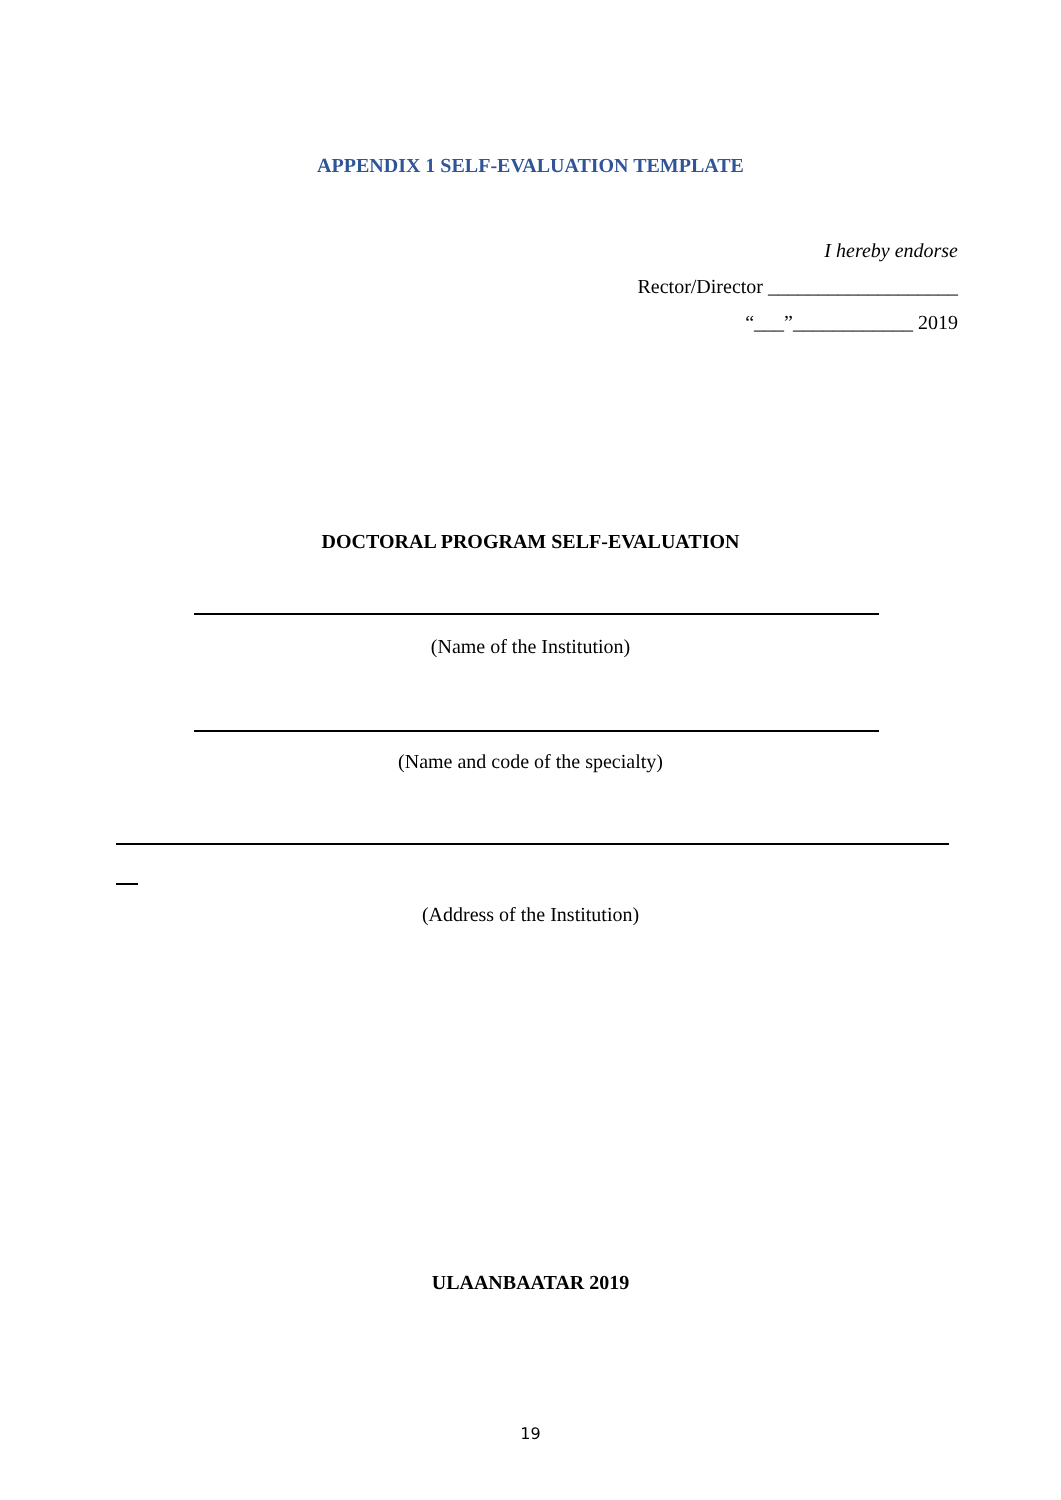APPENDIX 1 SELF-EVALUATION TEMPLATE
I hereby endorse
Rector/Director ___________________
“___”____________ 2019
DOCTORAL PROGRAM SELF-EVALUATION
(Name of the Institution)
(Name and code of the specialty)
(Address of the Institution)
ULAANBAATAR 2019
19